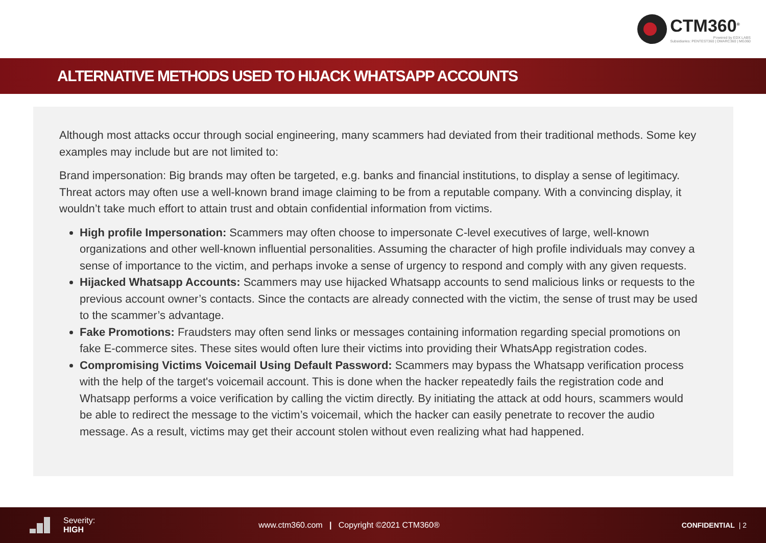CTM360<sup>®</sup>
Powered by EDX LABS
Subsidiaries: PENTEST360 | DMARC360 | MG360
ALTERNATIVE METHODS USED TO HIJACK WHATSAPP ACCOUNTS
Although most attacks occur through social engineering, many scammers had deviated from their traditional methods. Some key examples may include but are not limited to:
Brand impersonation: Big brands may often be targeted, e.g. banks and financial institutions, to display a sense of legitimacy. Threat actors may often use a well-known brand image claiming to be from a reputable company. With a convincing display, it wouldn’t take much effort to attain trust and obtain confidential information from victims.
High profile Impersonation: Scammers may often choose to impersonate C-level executives of large, well-known organizations and other well-known influential personalities. Assuming the character of high profile individuals may convey a sense of importance to the victim, and perhaps invoke a sense of urgency to respond and comply with any given requests.
Hijacked Whatsapp Accounts: Scammers may use hijacked Whatsapp accounts to send malicious links or requests to the previous account owner’s contacts. Since the contacts are already connected with the victim, the sense of trust may be used to the scammer’s advantage.
Fake Promotions: Fraudsters may often send links or messages containing information regarding special promotions on fake E-commerce sites. These sites would often lure their victims into providing their WhatsApp registration codes.
Compromising Victims Voicemail Using Default Password: Scammers may bypass the Whatsapp verification process with the help of the target's voicemail account. This is done when the hacker repeatedly fails the registration code and Whatsapp performs a voice verification by calling the victim directly. By initiating the attack at odd hours, scammers would be able to redirect the message to the victim’s voicemail, which the hacker can easily penetrate to recover the audio message. As a result, victims may get their account stolen without even realizing what had happened.
Severity:
HIGH
www.ctm360.com | Copyright ©2021 CTM360®
CONFIDENTIAL | 2